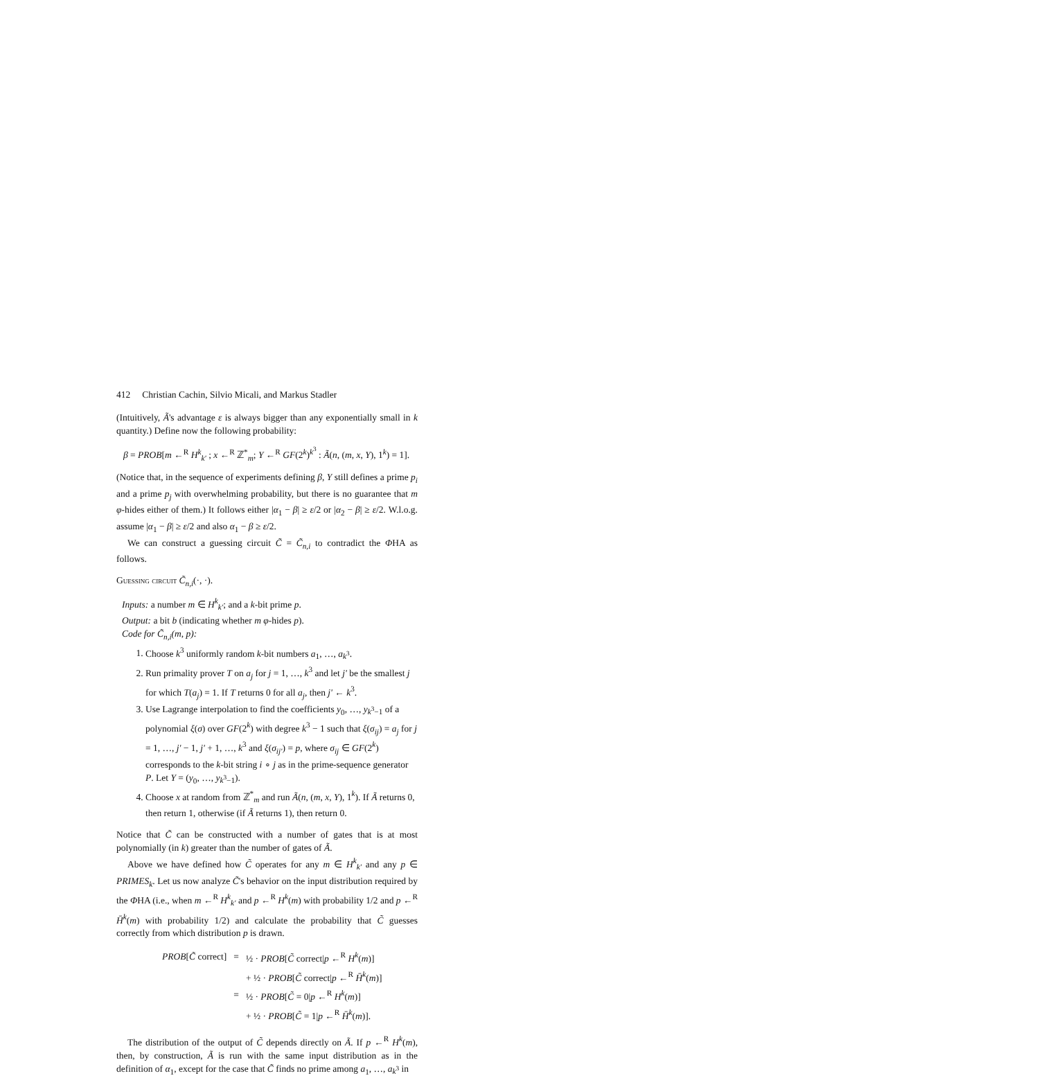412 Christian Cachin, Silvio Micali, and Markus Stadler
(Intuitively, Ã's advantage ε is always bigger than any exponentially small in k quantity.) Define now the following probability:
β = PROB[m ←<sup>R</sup> H<sup>k</sup><sub>k'</sub> ; x ←<sup>R</sup> ℤ<sup>*</sup><sub>m</sub>; Y ←<sup>R</sup> GF(2<sup>k</sup>)<sup>k<sup>3</sup></sup> : Ã(n, (m, x, Y), 1<sup>k</sup>) = 1].
(Notice that, in the sequence of experiments defining β, Y still defines a prime p<sub>i</sub> and a prime p<sub>j</sub> with overwhelming probability, but there is no guarantee that m φ-hides either of them.) It follows either |α<sub>1</sub> − β| ≥ ε/2 or |α<sub>2</sub> − β| ≥ ε/2. W.l.o.g. assume |α<sub>1</sub> − β| ≥ ε/2 and also α<sub>1</sub> − β ≥ ε/2.
We can construct a guessing circuit C̃ = C̃<sub>n,i</sub> to contradict the ΦHA as follows.
Guessing circuit C̃<sub>n,i</sub>(·, ·).
Inputs: a number m ∈ H<sup>k</sup><sub>k'</sub>; and a k-bit prime p.
Output: a bit b (indicating whether m φ-hides p).
Code for C̃<sub>n,i</sub>(m, p):
1. Choose k<sup>3</sup> uniformly random k-bit numbers a<sub>1</sub>, …, a<sub>k<sup>3</sup></sub>.
2. Run primality prover T on a<sub>j</sub> for j = 1, …, k<sup>3</sup> and let j' be the smallest j for which T(a<sub>j</sub>) = 1. If T returns 0 for all a<sub>j</sub>, then j' ← k<sup>3</sup>.
3. Use Lagrange interpolation to find the coefficients y<sub>0</sub>, …, y<sub>k<sup>3</sup>−1</sub> of a polynomial ξ(σ) over GF(2<sup>k</sup>) with degree k<sup>3</sup> − 1 such that ξ(σ<sub>ij</sub>) = a<sub>j</sub> for j = 1, …, j' − 1, j' + 1, …, k<sup>3</sup> and ξ(σ<sub>ij'</sub>) = p, where σ<sub>ij</sub> ∈ GF(2<sup>k</sup>) corresponds to the k-bit string i ∘ j as in the prime-sequence generator P. Let Y = (y<sub>0</sub>, …, y<sub>k<sup>3</sup>−1</sub>).
4. Choose x at random from ℤ<sup>*</sup><sub>m</sub> and run Ã(n, (m, x, Y), 1<sup>k</sup>). If Ã returns 0, then return 1, otherwise (if Ã returns 1), then return 0.
Notice that C̃ can be constructed with a number of gates that is at most polynomially (in k) greater than the number of gates of Ã.
Above we have defined how C̃ operates for any m ∈ H<sup>k</sup><sub>k'</sub> and any p ∈ PRIMES<sub>k</sub>. Let us now analyze C̃'s behavior on the input distribution required by the ΦHA (i.e., when m ←<sup>R</sup> H<sup>k</sup><sub>k'</sub> and p ←<sup>R</sup> H<sup>k</sup>(m) with probability 1/2 and p ←<sup>R</sup> H̄<sup>k</sup>(m) with probability 1/2) and calculate the probability that C̃ guesses correctly from which distribution p is drawn.
| PROB [ C̃ correct] | = | ½ · PROB [ C̃ correct/ p ←<sup>R</sup> H<sup>k</sup>( m )] |
| | | + ½ · PROB [ C̃ correct/ p ←<sup>R</sup> H̄<sup>k</sup>( m )] |
| | = | ½ · PROB [ C̃ = 0/ p ←<sup>R</sup> H<sup>k</sup>( m )] |
| | | + ½ · PROB [ C̃ = 1/ p ←<sup>R</sup> H̄<sup>k</sup>( m )]. |
The distribution of the output of C̃ depends directly on Ã. If p ←<sup>R</sup> H<sup>k</sup>(m), then, by construction, Ã is run with the same input distribution as in the definition of α<sub>1</sub>, except for the case that C̃ finds no prime among a<sub>1</sub>, …, a<sub>k<sup>3</sup></sub> in